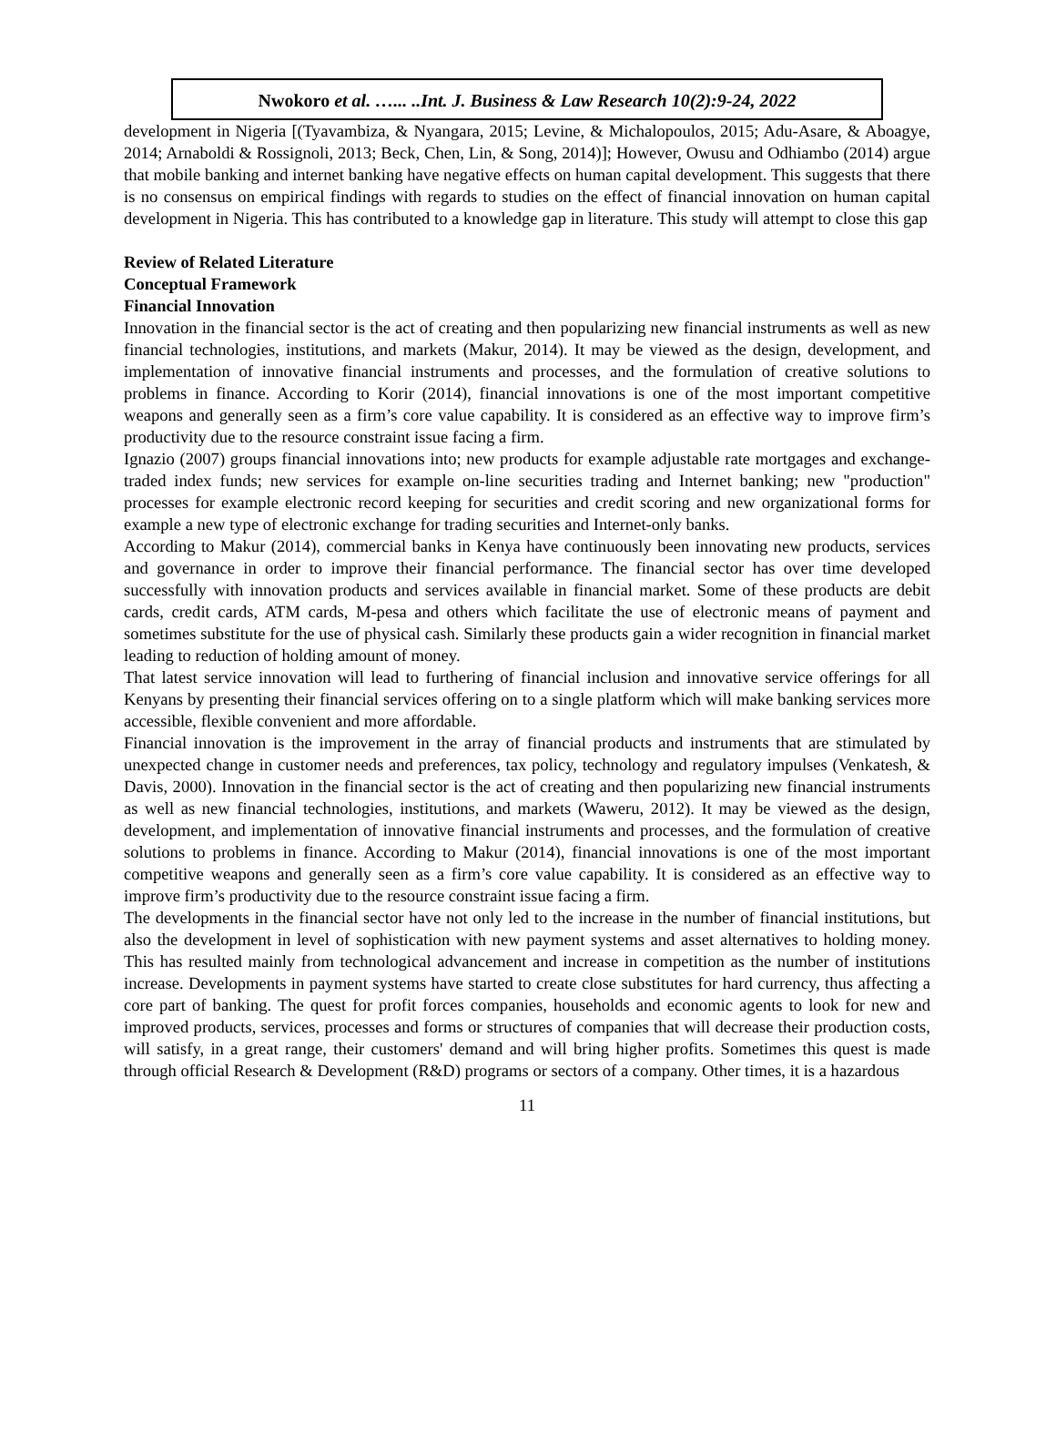Nwokoro et al. …... ..Int. J. Business & Law Research 10(2):9-24, 2022
development in Nigeria [(Tyavambiza, & Nyangara, 2015; Levine, & Michalopoulos, 2015; Adu-Asare, & Aboagye, 2014; Arnaboldi & Rossignoli, 2013; Beck, Chen, Lin, & Song, 2014)]; However, Owusu and Odhiambo (2014) argue that mobile banking and internet banking have negative effects on human capital development. This suggests that there is no consensus on empirical findings with regards to studies on the effect of financial innovation on human capital development in Nigeria. This has contributed to a knowledge gap in literature. This study will attempt to close this gap
Review of Related Literature
Conceptual Framework
Financial Innovation
Innovation in the financial sector is the act of creating and then popularizing new financial instruments as well as new financial technologies, institutions, and markets (Makur, 2014). It may be viewed as the design, development, and implementation of innovative financial instruments and processes, and the formulation of creative solutions to problems in finance. According to Korir (2014), financial innovations is one of the most important competitive weapons and generally seen as a firm’s core value capability. It is considered as an effective way to improve firm’s productivity due to the resource constraint issue facing a firm.
Ignazio (2007) groups financial innovations into; new products for example adjustable rate mortgages and exchange-traded index funds; new services for example on-line securities trading and Internet banking; new "production" processes for example electronic record keeping for securities and credit scoring and new organizational forms for example a new type of electronic exchange for trading securities and Internet-only banks.
According to Makur (2014), commercial banks in Kenya have continuously been innovating new products, services and governance in order to improve their financial performance. The financial sector has over time developed successfully with innovation products and services available in financial market. Some of these products are debit cards, credit cards, ATM cards, M-pesa and others which facilitate the use of electronic means of payment and sometimes substitute for the use of physical cash. Similarly these products gain a wider recognition in financial market leading to reduction of holding amount of money.
That latest service innovation will lead to furthering of financial inclusion and innovative service offerings for all Kenyans by presenting their financial services offering on to a single platform which will make banking services more accessible, flexible convenient and more affordable.
Financial innovation is the improvement in the array of financial products and instruments that are stimulated by unexpected change in customer needs and preferences, tax policy, technology and regulatory impulses (Venkatesh, & Davis, 2000). Innovation in the financial sector is the act of creating and then popularizing new financial instruments as well as new financial technologies, institutions, and markets (Waweru, 2012). It may be viewed as the design, development, and implementation of innovative financial instruments and processes, and the formulation of creative solutions to problems in finance. According to Makur (2014), financial innovations is one of the most important competitive weapons and generally seen as a firm’s core value capability. It is considered as an effective way to improve firm’s productivity due to the resource constraint issue facing a firm.
The developments in the financial sector have not only led to the increase in the number of financial institutions, but also the development in level of sophistication with new payment systems and asset alternatives to holding money. This has resulted mainly from technological advancement and increase in competition as the number of institutions increase. Developments in payment systems have started to create close substitutes for hard currency, thus affecting a core part of banking. The quest for profit forces companies, households and economic agents to look for new and improved products, services, processes and forms or structures of companies that will decrease their production costs, will satisfy, in a great range, their customers' demand and will bring higher profits. Sometimes this quest is made through official Research & Development (R&D) programs or sectors of a company. Other times, it is a hazardous
11